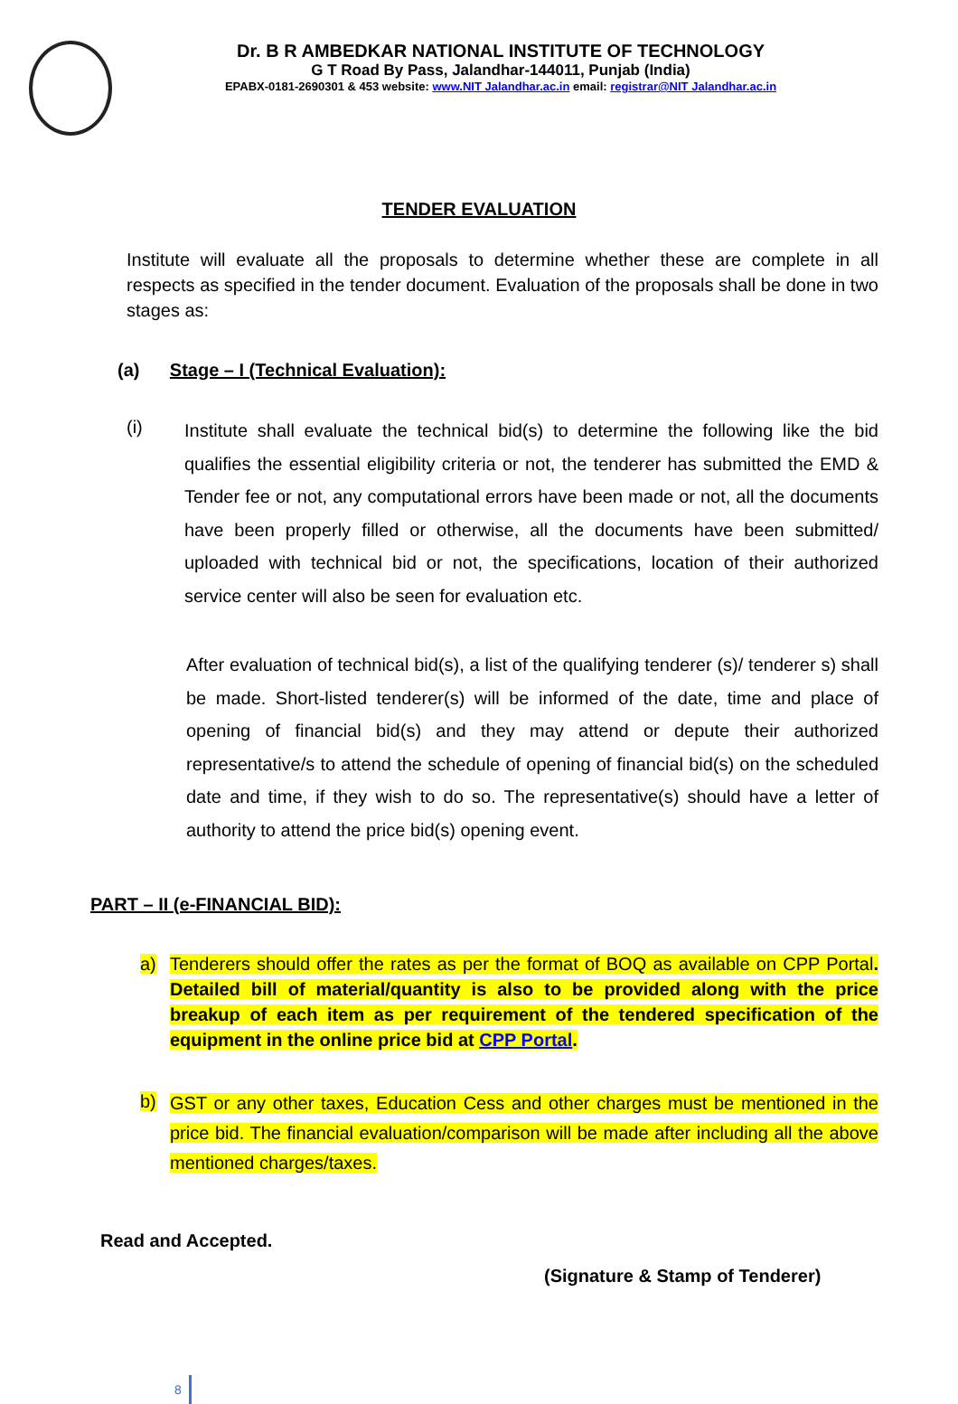Dr. B R AMBEDKAR NATIONAL INSTITUTE OF TECHNOLOGY
G T Road By Pass, Jalandhar-144011, Punjab (India)
EPABX-0181-2690301 & 453 website: www.NIT Jalandhar.ac.in email: registrar@NIT Jalandhar.ac.in
TENDER EVALUATION
Institute will evaluate all the proposals to determine whether these are complete in all respects as specified in the tender document. Evaluation of the proposals shall be done in two stages as:
(a) Stage – I (Technical Evaluation):
(i)
Institute shall evaluate the technical bid(s) to determine the following like the bid qualifies the essential eligibility criteria or not, the tenderer has submitted the EMD & Tender fee or not, any computational errors have been made or not, all the documents have been properly filled or otherwise, all the documents have been submitted/ uploaded with technical bid or not, the specifications, location of their authorized service center will also be seen for evaluation etc.
After evaluation of technical bid(s), a list of the qualifying tenderer (s)/ tenderer s) shall be made. Short-listed tenderer(s) will be informed of the date, time and place of opening of financial bid(s) and they may attend or depute their authorized representative/s to attend the schedule of opening of financial bid(s) on the scheduled date and time, if they wish to do so. The representative(s) should have a letter of authority to attend the price bid(s) opening event.
PART – II (e-FINANCIAL BID):
a) Tenderers should offer the rates as per the format of BOQ as available on CPP Portal. Detailed bill of material/quantity is also to be provided along with the price breakup of each item as per requirement of the tendered specification of the equipment in the online price bid at CPP Portal.
b)
GST or any other taxes, Education Cess and other charges must be mentioned in the price bid. The financial evaluation/comparison will be made after including all the above mentioned charges/taxes.
Read and Accepted.
(Signature & Stamp of Tenderer)
8